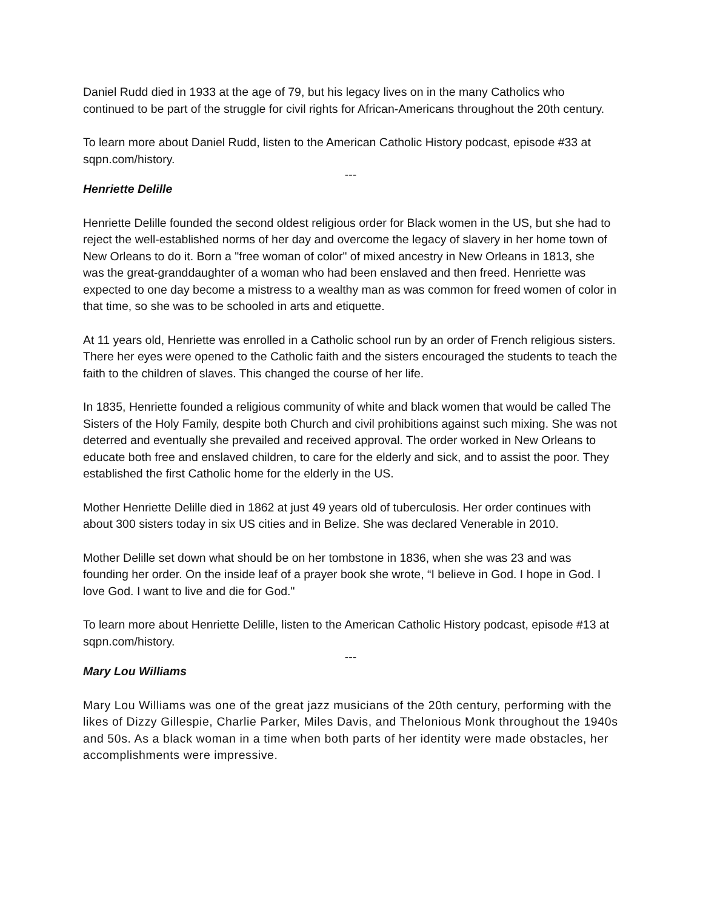Daniel Rudd died in 1933 at the age of 79, but his legacy lives on in the many Catholics who continued to be part of the struggle for civil rights for African-Americans throughout the 20th century.
To learn more about Daniel Rudd, listen to the American Catholic History podcast, episode #33 at sqpn.com/history.
---
Henriette Delille
Henriette Delille founded the second oldest religious order for Black women in the US, but she had to reject the well-established norms of her day and overcome the legacy of slavery in her home town of New Orleans to do it. Born a "free woman of color" of mixed ancestry in New Orleans in 1813, she was the great-granddaughter of a woman who had been enslaved and then freed. Henriette was expected to one day become a mistress to a wealthy man as was common for freed women of color in that time, so she was to be schooled in arts and etiquette.
At 11 years old, Henriette was enrolled in a Catholic school run by an order of French religious sisters. There her eyes were opened to the Catholic faith and the sisters encouraged the students to teach the faith to the children of slaves. This changed the course of her life.
In 1835, Henriette founded a religious community of white and black women that would be called The Sisters of the Holy Family, despite both Church and civil prohibitions against such mixing. She was not deterred and eventually she prevailed and received approval. The order worked in New Orleans to educate both free and enslaved children, to care for the elderly and sick, and to assist the poor. They established the first Catholic home for the elderly in the US.
Mother Henriette Delille died in 1862 at just 49 years old of tuberculosis. Her order continues with about 300 sisters today in six US cities and in Belize. She was declared Venerable in 2010.
Mother Delille set down what should be on her tombstone in 1836, when she was 23 and was founding her order. On the inside leaf of a prayer book she wrote, “I believe in God. I hope in God. I love God. I want to live and die for God."
To learn more about Henriette Delille, listen to the American Catholic History podcast, episode #13 at sqpn.com/history.
---
Mary Lou Williams
Mary Lou Williams was one of the great jazz musicians of the 20th century, performing with the likes of Dizzy Gillespie, Charlie Parker, Miles Davis, and Thelonious Monk throughout the 1940s and 50s. As a black woman in a time when both parts of her identity were made obstacles, her accomplishments were impressive.